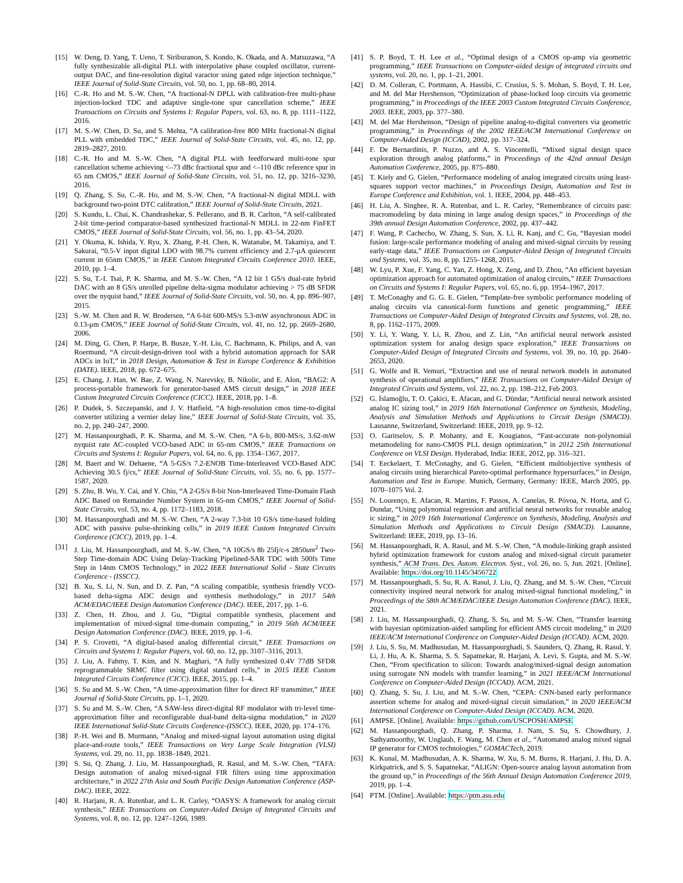[15] W. Deng, D. Yang, T. Ueno, T. Siriburanon, S. Kondo, K. Okada, and A. Matsuzawa, “A fully synthesizable all-digital PLL with interpolative phase coupled oscillator, current-output DAC, and fine-resolution digital varactor using gated edge injection technique,” IEEE Journal of Solid-State Circuits, vol. 50, no. 1, pp. 68–80, 2014.
[16] C.-R. Ho and M. S.-W. Chen, “A fractional-N DPLL with calibration-free multi-phase injection-locked TDC and adaptive single-tone spur cancellation scheme,” IEEE Transactions on Circuits and Systems I: Regular Papers, vol. 63, no. 8, pp. 1111–1122, 2016.
[17] M. S.-W. Chen, D. Su, and S. Mehta, “A calibration-free 800 MHz fractional-N digital PLL with embedded TDC,” IEEE Journal of Solid-State Circuits, vol. 45, no. 12, pp. 2819–2827, 2010.
[18] C.-R. Ho and M. S.-W. Chen, “A digital PLL with feedforward multi-tone spur cancellation scheme achieving <–73 dBc fractional spur and <–110 dBc reference spur in 65 nm CMOS,” IEEE Journal of Solid-State Circuits, vol. 51, no. 12, pp. 3216–3230, 2016.
[19] Q. Zhang, S. Su, C.-R. Ho, and M. S.-W. Chen, “A fractional-N digital MDLL with background two-point DTC calibration,” IEEE Journal of Solid-State Circuits, 2021.
[20] S. Kundu, L. Chai, K. Chandrashekar, S. Pellerano, and B. R. Carlton, “A self-calibrated 2-bit time-period comparator-based synthesized fractional-N MDLL in 22-nm FinFET CMOS,” IEEE Journal of Solid-State Circuits, vol. 56, no. 1, pp. 43–54, 2020.
[21] Y. Okuma, K. Ishida, Y. Ryu, X. Zhang, P.-H. Chen, K. Watanabe, M. Takamiya, and T. Sakurai, “0.5-V input digital LDO with 98.7% current efficiency and 2.7-μA quiescent current in 65nm CMOS,” in IEEE Custom Integrated Circuits Conference 2010. IEEE, 2010, pp. 1–4.
[22] S. Su, T.-I. Tsai, P. K. Sharma, and M. S.-W. Chen, “A 12 bit 1 GS/s dual-rate hybrid DAC with an 8 GS/s unrolled pipeline delta-sigma modulator achieving > 75 dB SFDR over the nyquist band,” IEEE Journal of Solid-State Circuits, vol. 50, no. 4, pp. 896–907, 2015.
[23] S.-W. M. Chen and R. W. Brodersen, “A 6-bit 600-MS/s 5.3-mW asynchronous ADC in 0.13-μm CMOS,” IEEE Journal of Solid-State Circuits, vol. 41, no. 12, pp. 2669–2680, 2006.
[24] M. Ding, G. Chen, P. Harpe, B. Busze, Y.-H. Liu, C. Bachmann, K. Philips, and A. van Roermund, “A circuit-design-driven tool with a hybrid automation approach for SAR ADCs in IoT,” in 2018 Design, Automation & Test in Europe Conference & Exhibition (DATE). IEEE, 2018, pp. 672–675.
[25] E. Chang, J. Han, W. Bae, Z. Wang, N. Narevsky, B. Nikolic, and E. Alon, “BAG2: A process-portable framework for generator-based AMS circuit design,” in 2018 IEEE Custom Integrated Circuits Conference (CICC). IEEE, 2018, pp. 1–8.
[26] P. Dudek, S. Szczepanski, and J. V. Hatfield, “A high-resolution cmos time-to-digital converter utilizing a vernier delay line,” IEEE Journal of Solid-State Circuits, vol. 35, no. 2, pp. 240–247, 2000.
[27] M. Hassanpourghadi, P. K. Sharma, and M. S.-W. Chen, “A 6-b, 800-MS/s, 3.62-mW nyquist rate AC-coupled VCO-based ADC in 65-nm CMOS,” IEEE Transactions on Circuits and Systems I: Regular Papers, vol. 64, no. 6, pp. 1354–1367, 2017.
[28] M. Baert and W. Dehaene, “A 5-GS/s 7.2-ENOB Time-Interleaved VCO-Based ADC Achieving 30.5 fj/cs,” IEEE Journal of Solid-State Circuits, vol. 55, no. 6, pp. 1577–1587, 2020.
[29] S. Zhu, B. Wu, Y. Cai, and Y. Chiu, “A 2-GS/s 8-bit Non-Interleaved Time-Domain Flash ADC Based on Remainder Number System in 65-nm CMOS,” IEEE Journal of Solid-State Circuits, vol. 53, no. 4, pp. 1172–1183, 2018.
[30] M. Hassanpourghadi and M. S.-W. Chen, “A 2-way 7.3-bit 10 GS/s time-based folding ADC with passive pulse-shrinking cells,” in 2019 IEEE Custom Integrated Circuits Conference (CICC), 2019, pp. 1–4.
[31] J. Liu, M. Hassanpourghadi, and M. S.-W. Chen, “A 10GS/s 8b 25fj/c-s 2850um<sup>2</sup> Two-Step Time-domain ADC Using Delay-Tracking Pipelined-SAR TDC with 500fs Time Step in 14nm CMOS Technology,” in 2022 IEEE International Solid - State Circuits Conference - (ISSCC).
[32] B. Xu, S. Li, N. Sun, and D. Z. Pan, “A scaling compatible, synthesis friendly VCO-based delta-sigma ADC design and synthesis methodology,” in 2017 54th ACM/EDAC/IEEE Design Automation Conference (DAC). IEEE, 2017, pp. 1–6.
[33] Z. Chen, H. Zhou, and J. Gu, “Digital compatible synthesis, placement and implementation of mixed-signal time-domain computing,” in 2019 56th ACM/IEEE Design Automation Conference (DAC). IEEE, 2019, pp. 1–6.
[34] P. S. Crovetti, “A digital-based analog differential circuit,” IEEE Transactions on Circuits and Systems I: Regular Papers, vol. 60, no. 12, pp. 3107–3116, 2013.
[35] J. Liu, A. Fahmy, T. Kim, and N. Maghari, “A fully synthesized 0.4V 77dB SFDR reprogrammable SRMC filter using digital standard cells,” in 2015 IEEE Custom Integrated Circuits Conference (CICC). IEEE, 2015, pp. 1–4.
[36] S. Su and M. S.-W. Chen, “A time-approximation filter for direct RF transmitter,” IEEE Journal of Solid-State Circuits, pp. 1–1, 2020.
[37] S. Su and M. S.-W. Chen, “A SAW-less direct-digital RF modulator with tri-level time-approximation filter and reconfigurable dual-band delta-sigma modulation,” in 2020 IEEE International Solid-State Circuits Conference-(ISSCC). IEEE, 2020, pp. 174–176.
[38] P.-H. Wei and B. Murmann, “Analog and mixed-signal layout automation using digital place-and-route tools,” IEEE Transactions on Very Large Scale Integration (VLSI) Systems, vol. 29, no. 11, pp. 1838–1849, 2021.
[39] S. Su, Q. Zhang, J. Liu, M. Hassanpourghadi, R. Rasul, and M. S.-W. Chen, “TAFA: Design automation of analog mixed-signal FIR filters using time approximation architecture,” in 2022 27th Asia and South Pacific Design Automation Conference (ASP-DAC). IEEE, 2022.
[40] R. Harjani, R. A. Rutenbar, and L. R. Carley, “OASYS: A framework for analog circuit synthesis,” IEEE Transactions on Computer-Aided Design of Integrated Circuits and Systems, vol. 8, no. 12, pp. 1247–1266, 1989.
[41] S. P. Boyd, T. H. Lee et al., “Optimal design of a CMOS op-amp via geometric programming,” IEEE Transactions on Computer-aided design of integrated circuits and systems, vol. 20, no. 1, pp. 1–21, 2001.
[42] D. M. Colleran, C. Portmann, A. Hassibi, C. Crusius, S. S. Mohan, S. Boyd, T. H. Lee, and M. del Mar Hershenson, “Optimization of phase-locked loop circuits via geometric programming,” in Proceedings of the IEEE 2003 Custom Integrated Circuits Conference, 2003. IEEE, 2003, pp. 377–380.
[43] M. del Mar Hershenson, “Design of pipeline analog-to-digital converters via geometric programming,” in Proceedings of the 2002 IEEE/ACM International Conference on Computer-Aided Design (ICCAD), 2002, pp. 317–324.
[44] F. De Bernardinis, P. Nuzzo, and A. S. Vincentelli, “Mixed signal design space exploration through analog platforms,” in Proceedings of the 42nd annual Design Automation Conference, 2005, pp. 875–880.
[45] T. Kiely and G. Gielen, “Performance modeling of analog integrated circuits using least-squares support vector machines,” in Proceedings Design, Automation and Test in Europe Conference and Exhibition, vol. 1. IEEE, 2004, pp. 448–453.
[46] H. Liu, A. Singhee, R. A. Rutenbar, and L. R. Carley, “Remembrance of circuits past: macromodeling by data mining in large analog design spaces,” in Proceedings of the 39th annual Design Automation Conference, 2002, pp. 437–442.
[47] F. Wang, P. Cachecho, W. Zhang, S. Sun, X. Li, R. Kanj, and C. Gu, “Bayesian model fusion: large-scale performance modeling of analog and mixed-signal circuits by reusing early-stage data,” IEEE Transactions on Computer-Aided Design of Integrated Circuits and Systems, vol. 35, no. 8, pp. 1255–1268, 2015.
[48] W. Lyu, P. Xue, F. Yang, C. Yan, Z. Hong, X. Zeng, and D. Zhou, “An efficient bayesian optimization approach for automated optimization of analog circuits,” IEEE Transactions on Circuits and Systems I: Regular Papers, vol. 65, no. 6, pp. 1954–1967, 2017.
[49] T. McConaghy and G. G. E. Gielen, “Template-free symbolic performance modeling of analog circuits via canonical-form functions and genetic programming,” IEEE Transactions on Computer-Aided Design of Integrated Circuits and Systems, vol. 28, no. 8, pp. 1162–1175, 2009.
[50] Y. Li, Y. Wang, Y. Li, R. Zhou, and Z. Lin, “An artificial neural network assisted optimization system for analog design space exploration,” IEEE Transactions on Computer-Aided Design of Integrated Circuits and Systems, vol. 39, no. 10, pp. 2640–2653, 2020.
[51] G. Wolfe and R. Vemuri, “Extraction and use of neural network models in automated synthesis of operational amplifiers,” IEEE Transactions on Computer-Aided Design of Integrated Circuits and Systems, vol. 22, no. 2, pp. 198–212, Feb 2003.
[52] G. İslamoğlu, T. O. Çakici, E. Afacan, and G. Dündar, “Artificial neural network assisted analog IC sizing tool,” in 2019 16th International Conference on Synthesis, Modeling, Analysis and Simulation Methods and Applications to Circuit Design (SMACD). Lausanne, Switzerland, Switzerland: IEEE, 2019, pp. 9–12.
[53] O. Garitselov, S. P. Mohanty, and E. Kougianos, “Fast-accurate non-polynomial metamodeling for nano-CMOS PLL design optimization,” in 2012 25th International Conference on VLSI Design. Hyderabad, India: IEEE, 2012, pp. 316–321.
[54] T. Eeckelaert, T. McConaghy, and G. Gielen, “Efficient multiobjective synthesis of analog circuits using hierarchical Pareto-optimal performance hypersurfaces,” in Design, Automation and Test in Europe. Munich, Germany, Germany: IEEE, March 2005, pp. 1070–1075 Vol. 2.
[55] N. Lourenço, E. Afacan, R. Martins, F. Passos, A. Canelas, R. Póvoa, N. Horta, and G. Dundar, “Using polynomial regression and artificial neural networks for reusable analog ic sizing,” in 2019 16th International Conference on Synthesis, Modeling, Analysis and Simulation Methods and Applications to Circuit Design (SMACD). Lausanne, Switzerland: IEEE, 2019, pp. 13–16.
[56] M. Hassanpourghadi, R. A. Rasul, and M. S.-W. Chen, “A module-linking graph assisted hybrid optimization framework for custom analog and mixed-signal circuit parameter synthesis,” ACM Trans. Des. Autom. Electron. Syst., vol. 26, no. 5, Jun. 2021. [Online]. Available: https://doi.org/10.1145/3456722
[57] M. Hassanpourghadi, S. Su, R. A. Rasul, J. Liu, Q. Zhang, and M. S.-W. Chen, “Circuit connectivity inspired neural network for analog mixed-signal functional modeling,” in Proceedings of the 58th ACM/EDAC/IEEE Design Automation Conference (DAC). IEEE, 2021.
[58] J. Liu, M. Hassanpourghadi, Q. Zhang, S. Su, and M. S.-W. Chen, “Transfer learning with bayesian optimization-aided sampling for efficient AMS circuit modeling,” in 2020 IEEE/ACM International Conference on Computer-Aided Design (ICCAD). ACM, 2020.
[59] J. Liu, S. Su, M. Madhusudan, M. Hassanpourghadi, S. Saunders, Q. Zhang, R. Rasul, Y. Li, J. Hu, A. K. Sharma, S. S. Sapatnekar, R. Harjani, A. Levi, S. Gupta, and M. S.-W. Chen, “From specification to silicon: Towards analog/mixed-signal design automation using surrogate NN models with transfer learning,” in 2021 IEEE/ACM International Conference on Computer-Aided Design (ICCAD). ACM, 2021.
[60] Q. Zhang, S. Su, J. Liu, and M. S.-W. Chen, “CEPA: CNN-based early performance assertion scheme for analog and mixed-signal circuit simulation,” in 2020 IEEE/ACM International Conference on Computer-Aided Design (ICCAD). ACM, 2020.
[61] AMPSE. [Online]. Available: https://github.com/USCPOSH/AMPSE
[62] M. Hassanpourghadi, Q. Zhang, P. Sharma, J. Nam, S. Su, S. Chowdhury, J. Sathyamoorthy, W. Unglaub, F. Wang, M. Chen et al., “Automated analog mixed signal IP generator for CMOS technologies,” GOMACTech, 2019.
[63] K. Kunal, M. Madhusudan, A. K. Sharma, W. Xu, S. M. Burns, R. Harjani, J. Hu, D. A. Kirkpatrick, and S. S. Sapatnekar, “ALIGN: Open-source analog layout automation from the ground up,” in Proceedings of the 56th Annual Design Automation Conference 2019, 2019, pp. 1–4.
[64] PTM. [Online]. Available: https://ptm.asu.edu